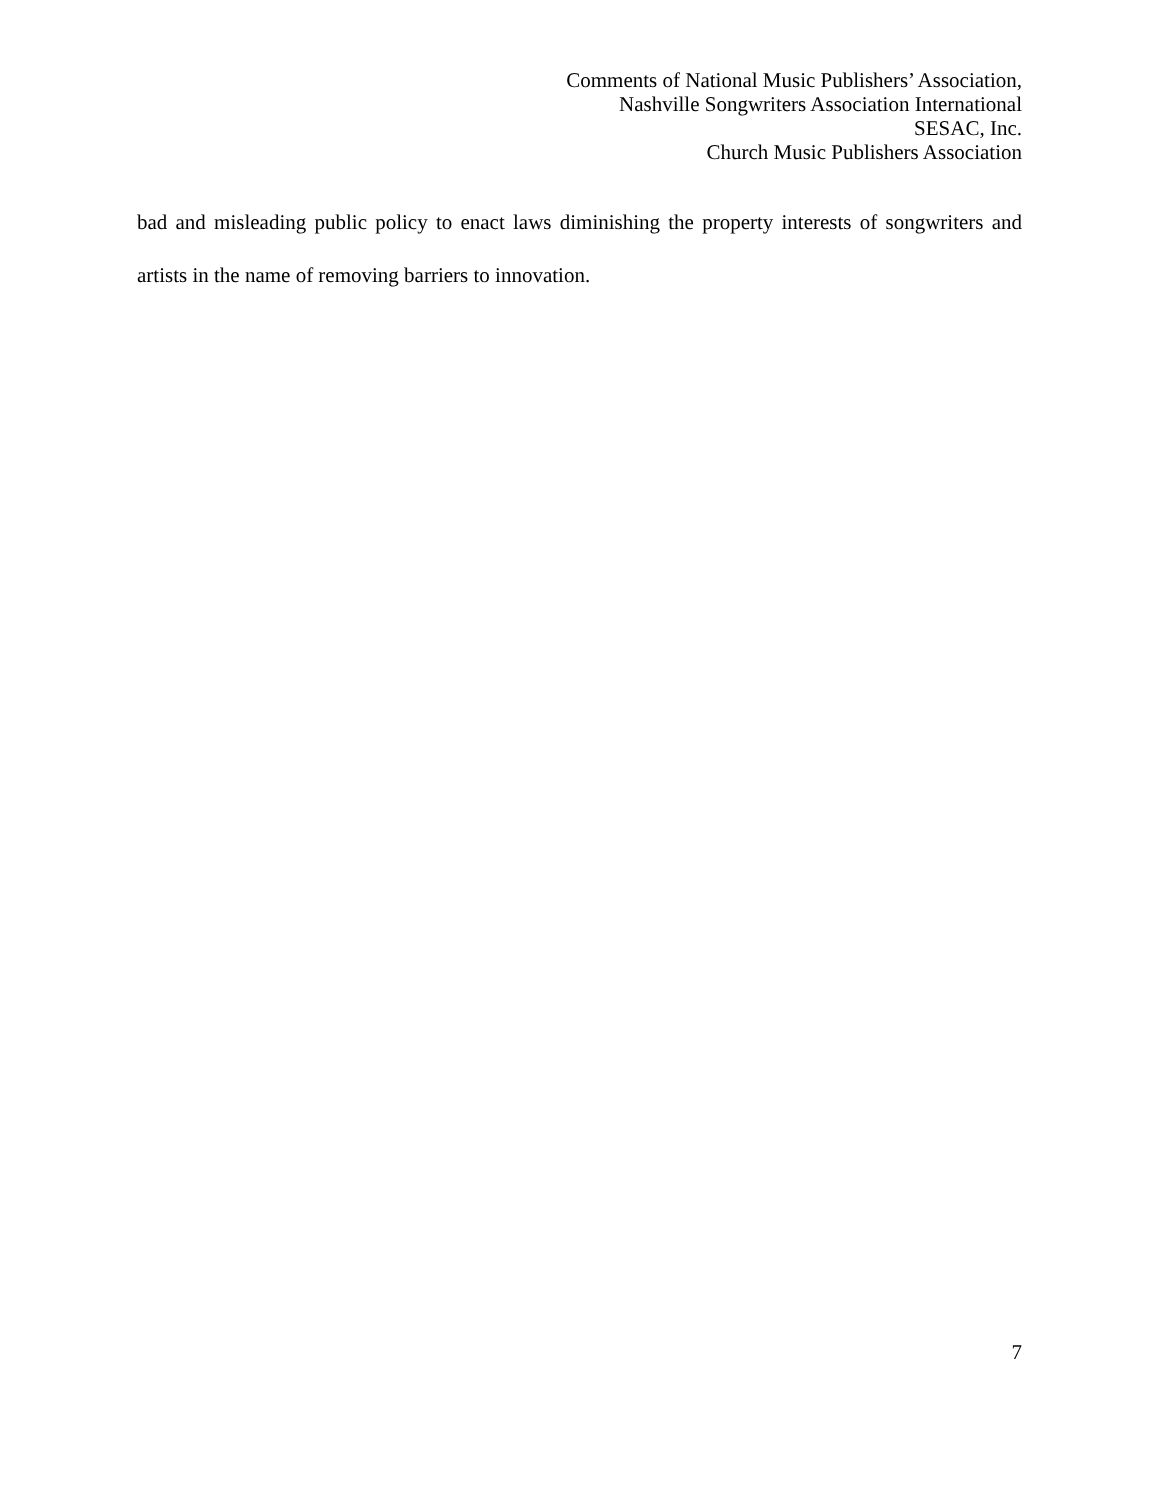Comments of National Music Publishers’ Association,
Nashville Songwriters Association International
SESAC, Inc.
Church Music Publishers Association
bad and misleading public policy to enact laws diminishing the property interests of songwriters and artists in the name of removing barriers to innovation.
7